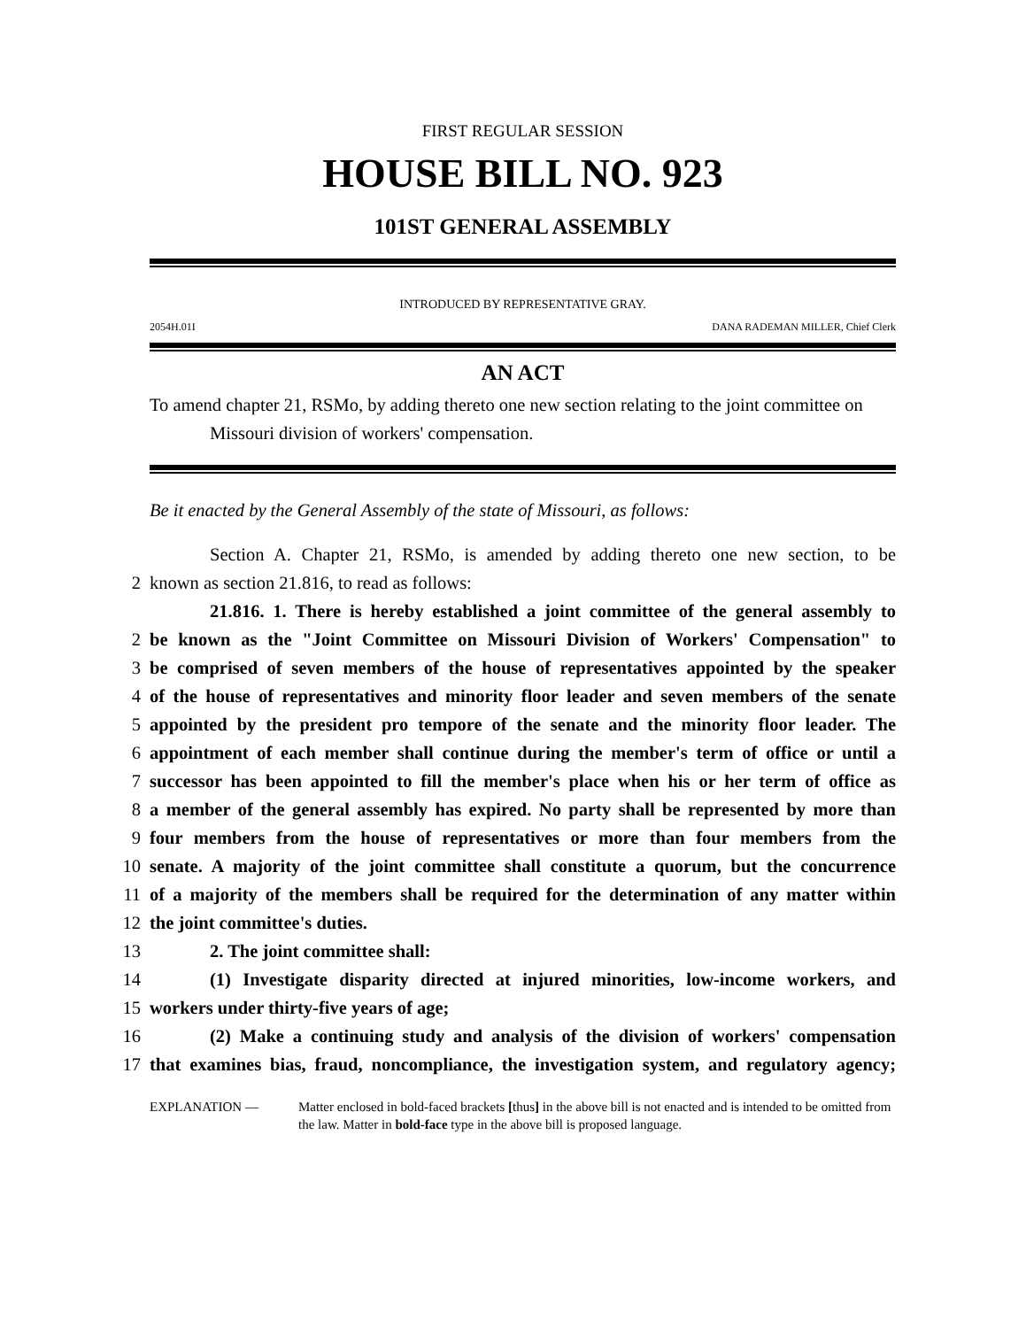FIRST REGULAR SESSION
HOUSE BILL NO. 923
101ST GENERAL ASSEMBLY
INTRODUCED BY REPRESENTATIVE GRAY.
2054H.01I DANA RADEMAN MILLER, Chief Clerk
AN ACT
To amend chapter 21, RSMo, by adding thereto one new section relating to the joint committee on Missouri division of workers' compensation.
Be it enacted by the General Assembly of the state of Missouri, as follows:
Section A. Chapter 21, RSMo, is amended by adding thereto one new section, to be
2 known as section 21.816, to read as follows:
21.816. 1. There is hereby established a joint committee of the general assembly to
2 be known as the "Joint Committee on Missouri Division of Workers' Compensation" to
3 be comprised of seven members of the house of representatives appointed by the speaker
4 of the house of representatives and minority floor leader and seven members of the senate
5 appointed by the president pro tempore of the senate and the minority floor leader. The
6 appointment of each member shall continue during the member's term of office or until a
7 successor has been appointed to fill the member's place when his or her term of office as
8 a member of the general assembly has expired. No party shall be represented by more than
9 four members from the house of representatives or more than four members from the
10 senate. A majority of the joint committee shall constitute a quorum, but the concurrence
11 of a majority of the members shall be required for the determination of any matter within
12 the joint committee's duties.
13 2. The joint committee shall:
14 (1) Investigate disparity directed at injured minorities, low-income workers, and
15 workers under thirty-five years of age;
16 (2) Make a continuing study and analysis of the division of workers' compensation
17 that examines bias, fraud, noncompliance, the investigation system, and regulatory agency;
EXPLANATION — Matter enclosed in bold-faced brackets [thus] in the above bill is not enacted and is intended to be omitted from the law. Matter in bold-face type in the above bill is proposed language.